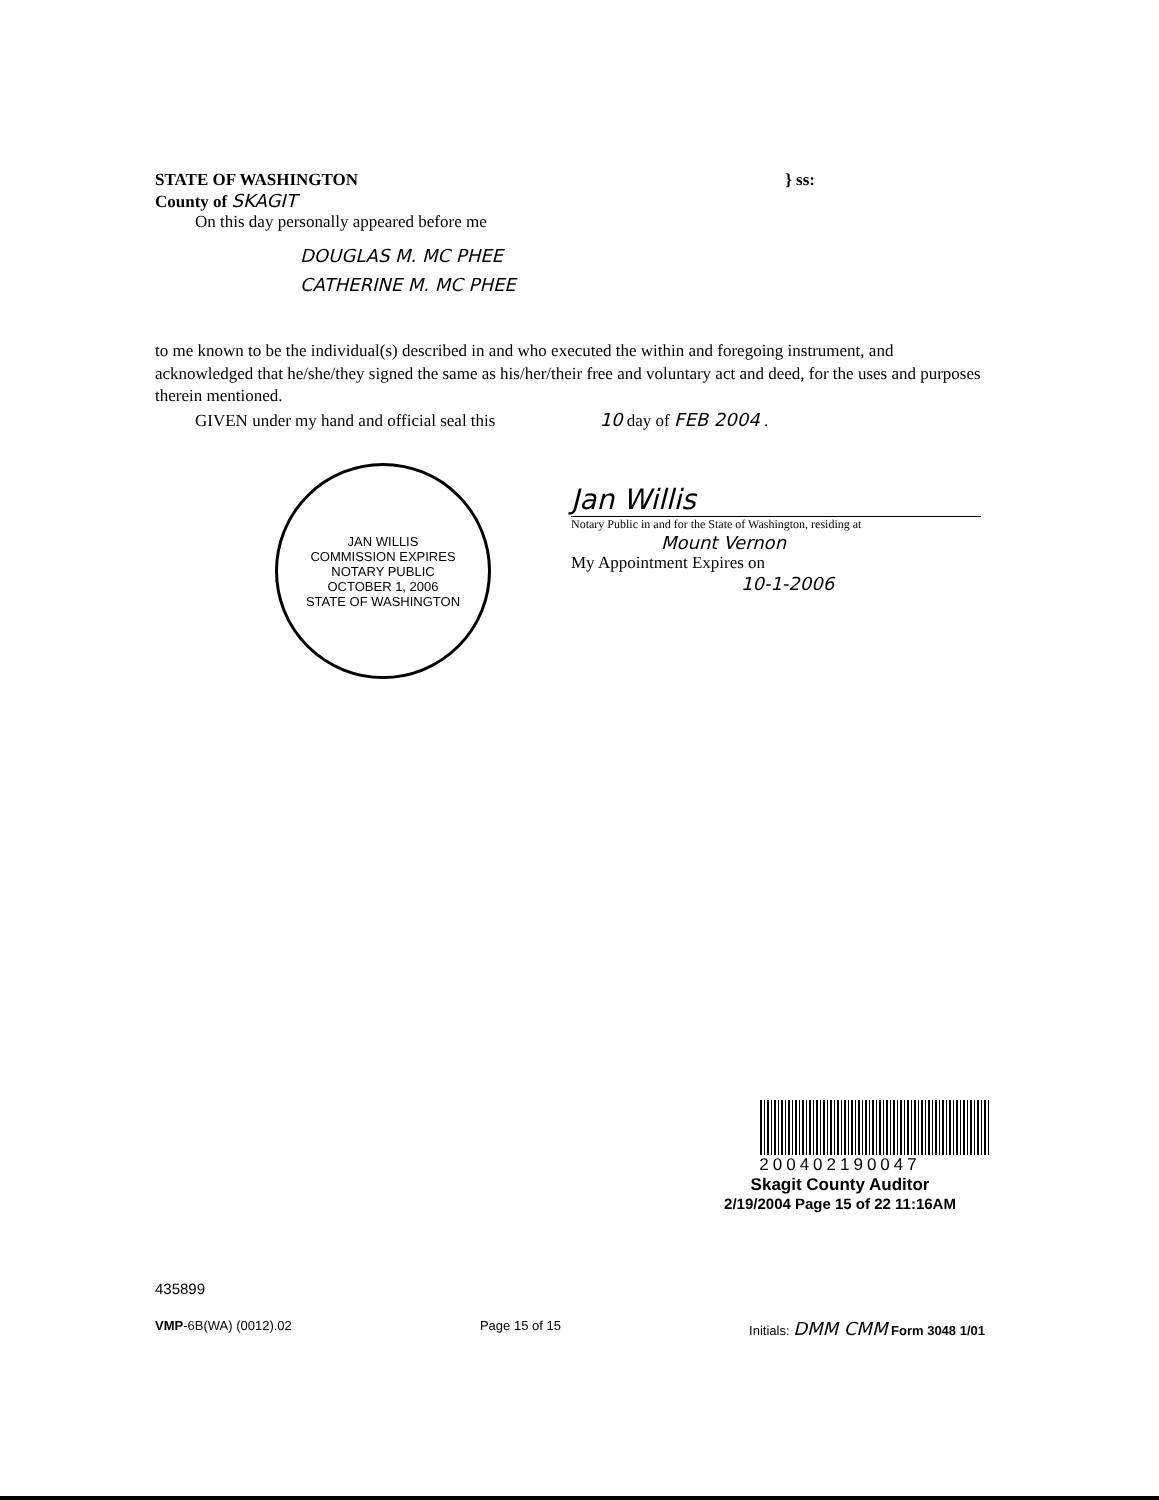STATE OF WASHINGTON
County of SKAGIT
} ss:
On this day personally appeared before me
DOUGLAS M. MC PHEE
CATHERINE M. MC PHEE
to me known to be the individual(s) described in and who executed the within and foregoing instrument, and acknowledged that he/she/they signed the same as his/her/their free and voluntary act and deed, for the uses and purposes therein mentioned.
GIVEN under my hand and official seal this 10 day of FEB 2004 .
JAN WILLIS
COMMISSION EXPIRES
NOTARY PUBLIC
OCTOBER 1, 2006
STATE OF WASHINGTON
Jan Willis
Notary Public in and for the State of Washington, residing at
Mount Vernon
My Appointment Expires on
10-1-2006
200402190047
Skagit County Auditor
2/19/2004 Page 15 of 22 11:16AM
435899
VMP-6B(WA) (0012).02 Page 15 of 15 Initials: DMM CMM Form 3048 1/01